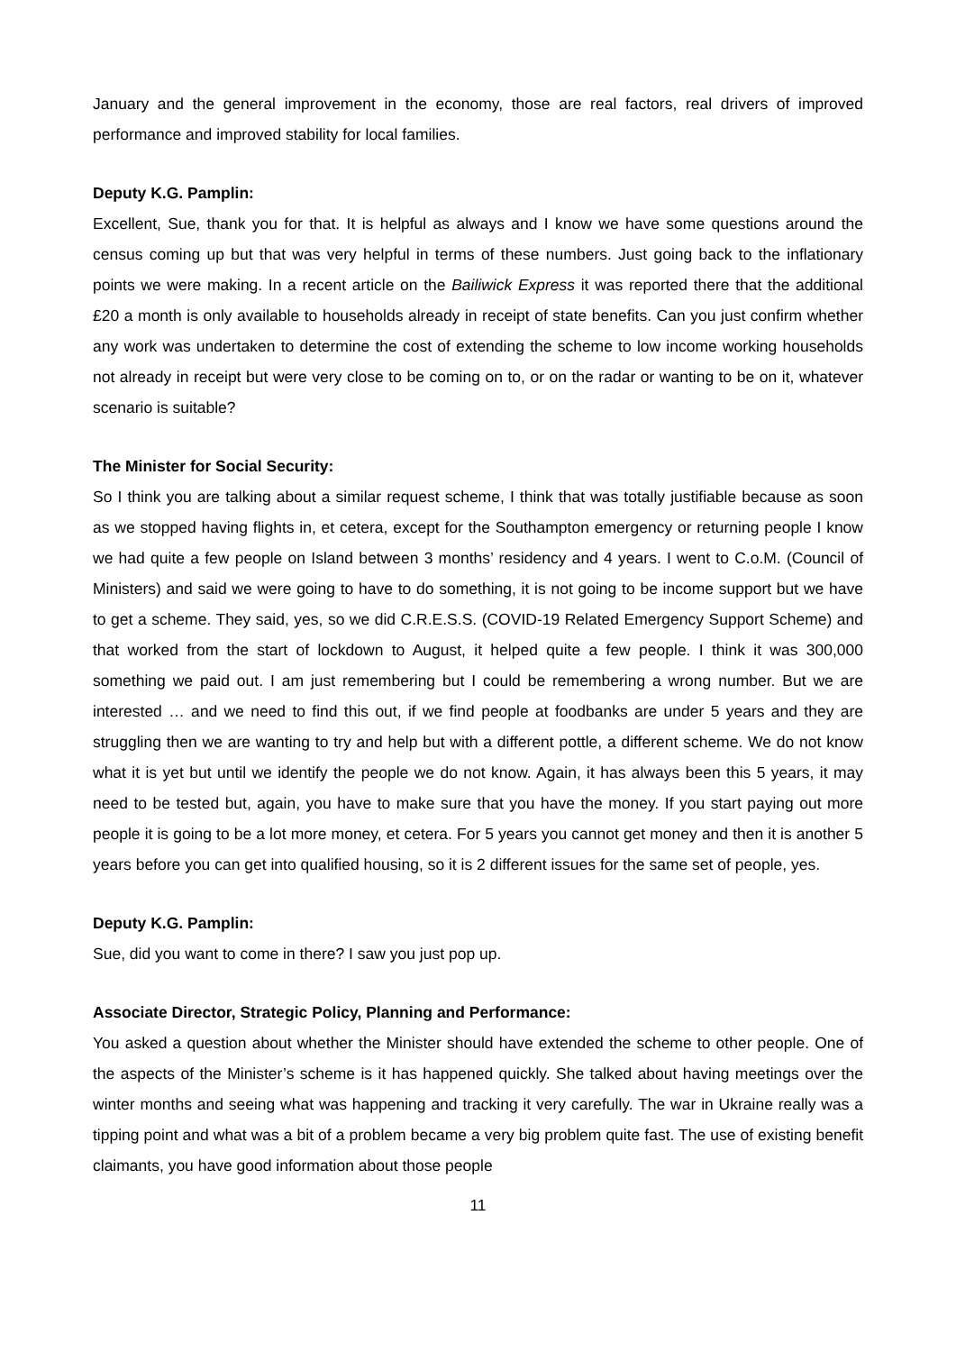January and the general improvement in the economy, those are real factors, real drivers of improved performance and improved stability for local families.
Deputy K.G. Pamplin:
Excellent, Sue, thank you for that. It is helpful as always and I know we have some questions around the census coming up but that was very helpful in terms of these numbers. Just going back to the inflationary points we were making. In a recent article on the Bailiwick Express it was reported there that the additional £20 a month is only available to households already in receipt of state benefits. Can you just confirm whether any work was undertaken to determine the cost of extending the scheme to low income working households not already in receipt but were very close to be coming on to, or on the radar or wanting to be on it, whatever scenario is suitable?
The Minister for Social Security:
So I think you are talking about a similar request scheme, I think that was totally justifiable because as soon as we stopped having flights in, et cetera, except for the Southampton emergency or returning people I know we had quite a few people on Island between 3 months’ residency and 4 years. I went to C.o.M. (Council of Ministers) and said we were going to have to do something, it is not going to be income support but we have to get a scheme. They said, yes, so we did C.R.E.S.S. (COVID-19 Related Emergency Support Scheme) and that worked from the start of lockdown to August, it helped quite a few people. I think it was 300,000 something we paid out. I am just remembering but I could be remembering a wrong number. But we are interested … and we need to find this out, if we find people at foodbanks are under 5 years and they are struggling then we are wanting to try and help but with a different pottle, a different scheme. We do not know what it is yet but until we identify the people we do not know. Again, it has always been this 5 years, it may need to be tested but, again, you have to make sure that you have the money. If you start paying out more people it is going to be a lot more money, et cetera. For 5 years you cannot get money and then it is another 5 years before you can get into qualified housing, so it is 2 different issues for the same set of people, yes.
Deputy K.G. Pamplin:
Sue, did you want to come in there? I saw you just pop up.
Associate Director, Strategic Policy, Planning and Performance:
You asked a question about whether the Minister should have extended the scheme to other people. One of the aspects of the Minister’s scheme is it has happened quickly. She talked about having meetings over the winter months and seeing what was happening and tracking it very carefully. The war in Ukraine really was a tipping point and what was a bit of a problem became a very big problem quite fast. The use of existing benefit claimants, you have good information about those people
11